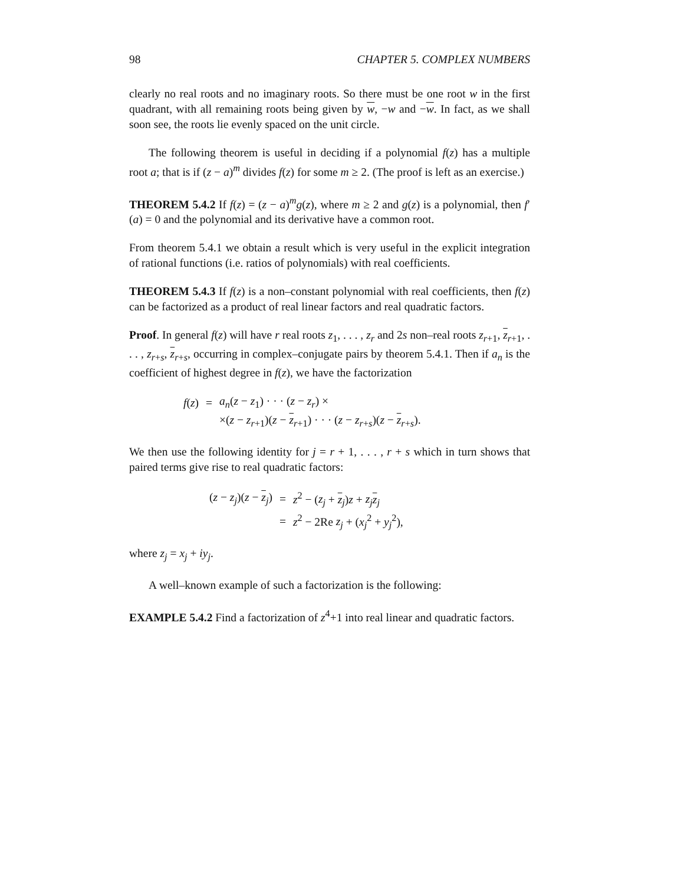98 CHAPTER 5. COMPLEX NUMBERS
clearly no real roots and no imaginary roots. So there must be one root w in the first quadrant, with all remaining roots being given by w, −w and −w. In fact, as we shall soon see, the roots lie evenly spaced on the unit circle.
The following theorem is useful in deciding if a polynomial f(z) has a multiple root a; that is if (z − a)<sup>m</sup> divides f(z) for some m ≥ 2. (The proof is left as an exercise.)
THEOREM 5.4.2 If f(z) = (z − a)<sup>m</sup>g(z), where m ≥ 2 and g(z) is a polynomial, then f′(a) = 0 and the polynomial and its derivative have a common root.
From theorem 5.4.1 we obtain a result which is very useful in the explicit integration of rational functions (i.e. ratios of polynomials) with real coefficients.
THEOREM 5.4.3 If f(z) is a non–constant polynomial with real coefficients, then f(z) can be factorized as a product of real linear factors and real quadratic factors.
Proof. In general f(z) will have r real roots z<sub>1</sub>, . . . , z<sub>r</sub> and 2s non–real roots z<sub>r+1</sub>, z<sub>r+1</sub>, . . . , z<sub>r+s</sub>, z<sub>r+s</sub>, occurring in complex–conjugate pairs by theorem 5.4.1. Then if a<sub>n</sub> is the coefficient of highest degree in f(z), we have the factorization
| f ( z ) | = | a<sub>n</sub> ( z − z<sub>1</sub>) · · · ( z − z<sub>r</sub> ) × |
| | | ×( z − z<sub>r+1</sub>)( z − z<sub>r+1</sub>) · · · ( z − z<sub>r+s</sub>)( z − z<sub>r+s</sub>). |
We then use the following identity for j = r + 1, . . . , r + s which in turn shows that paired terms give rise to real quadratic factors:
| ( z − z<sub>j</sub> )( z − z<sub>j</sub>) | = | z<sup>2</sup> − ( z<sub>j</sub> + z<sub>j</sub>) z + z<sub>j</sub> z<sub>j</sub> |
| | = | z<sup>2</sup> − 2Re z<sub>j</sub> + ( x<sub>j</sub><sup>2</sup> + y<sub>j</sub><sup>2</sup>), |
where z<sub>j</sub> = x<sub>j</sub> + iy<sub>j</sub>.
A well–known example of such a factorization is the following:
EXAMPLE 5.4.2 Find a factorization of z<sup>4</sup>+1 into real linear and quadratic factors.